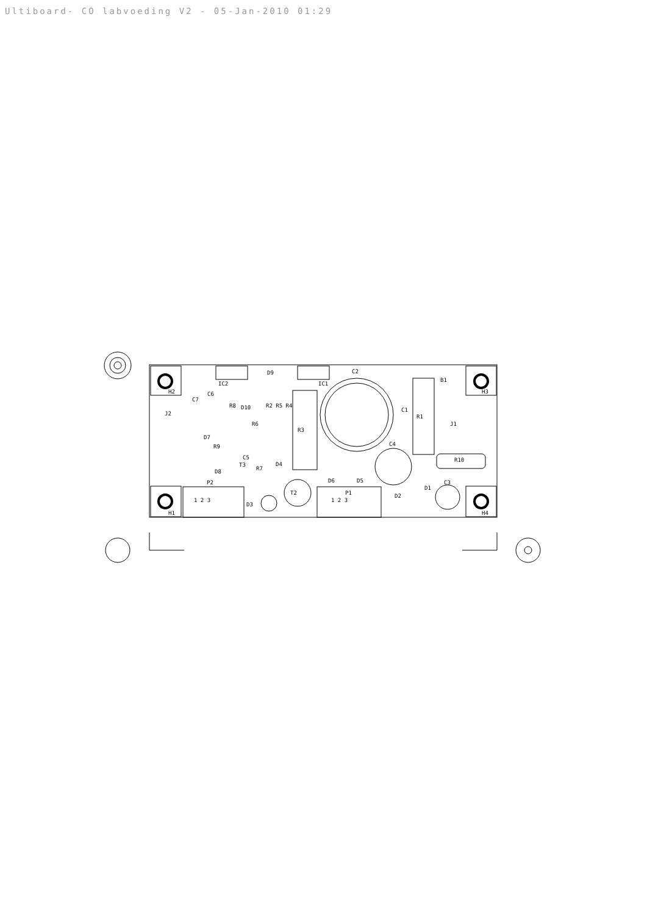Ultiboard- CO labvoeding V2 - 05-Jan-2010 01:29
H2 H3
H1 H4
C2
B1
R10
IC2 IC1
D9
C6
J2
J1
R1
R3
R2 R5 R4
R8 D10
R6
R9
D7
C5
T3
D8 R7
D4
C4
C1
C7
D6 D5
P2
P1
1 2 3 1 2 3
T2
D3
D2
D1
C3